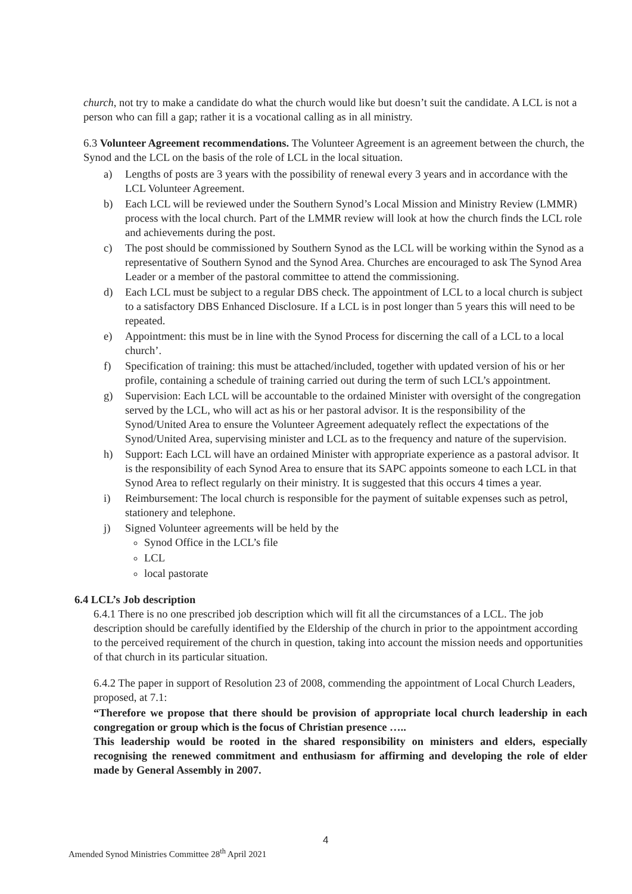church, not try to make a candidate do what the church would like but doesn’t suit the candidate. A LCL is not a person who can fill a gap; rather it is a vocational calling as in all ministry.
6.3 Volunteer Agreement recommendations. The Volunteer Agreement is an agreement between the church, the Synod and the LCL on the basis of the role of LCL in the local situation.
a) Lengths of posts are 3 years with the possibility of renewal every 3 years and in accordance with the LCL Volunteer Agreement.
b) Each LCL will be reviewed under the Southern Synod’s Local Mission and Ministry Review (LMMR) process with the local church. Part of the LMMR review will look at how the church finds the LCL role and achievements during the post.
c) The post should be commissioned by Southern Synod as the LCL will be working within the Synod as a representative of Southern Synod and the Synod Area. Churches are encouraged to ask The Synod Area Leader or a member of the pastoral committee to attend the commissioning.
d) Each LCL must be subject to a regular DBS check. The appointment of LCL to a local church is subject to a satisfactory DBS Enhanced Disclosure. If a LCL is in post longer than 5 years this will need to be repeated.
e) Appointment: this must be in line with the Synod Process for discerning the call of a LCL to a local church’.
f) Specification of training: this must be attached/included, together with updated version of his or her profile, containing a schedule of training carried out during the term of such LCL’s appointment.
g) Supervision: Each LCL will be accountable to the ordained Minister with oversight of the congregation served by the LCL, who will act as his or her pastoral advisor. It is the responsibility of the Synod/United Area to ensure the Volunteer Agreement adequately reflect the expectations of the Synod/United Area, supervising minister and LCL as to the frequency and nature of the supervision.
h) Support: Each LCL will have an ordained Minister with appropriate experience as a pastoral advisor. It is the responsibility of each Synod Area to ensure that its SAPC appoints someone to each LCL in that Synod Area to reflect regularly on their ministry. It is suggested that this occurs 4 times a year.
i) Reimbursement: The local church is responsible for the payment of suitable expenses such as petrol, stationery and telephone.
j) Signed Volunteer agreements will be held by the
Synod Office in the LCL’s file
LCL
local pastorate
6.4 LCL’s Job description
6.4.1 There is no one prescribed job description which will fit all the circumstances of a LCL. The job description should be carefully identified by the Eldership of the church in prior to the appointment according to the perceived requirement of the church in question, taking into account the mission needs and opportunities of that church in its particular situation.
6.4.2 The paper in support of Resolution 23 of 2008, commending the appointment of Local Church Leaders, proposed, at 7.1:
“Therefore we propose that there should be provision of appropriate local church leadership in each congregation or group which is the focus of Christian presence …..
This leadership would be rooted in the shared responsibility on ministers and elders, especially recognising the renewed commitment and enthusiasm for affirming and developing the role of elder made by General Assembly in 2007.
4
Amended Synod Ministries Committee 28<sup>th</sup> April 2021